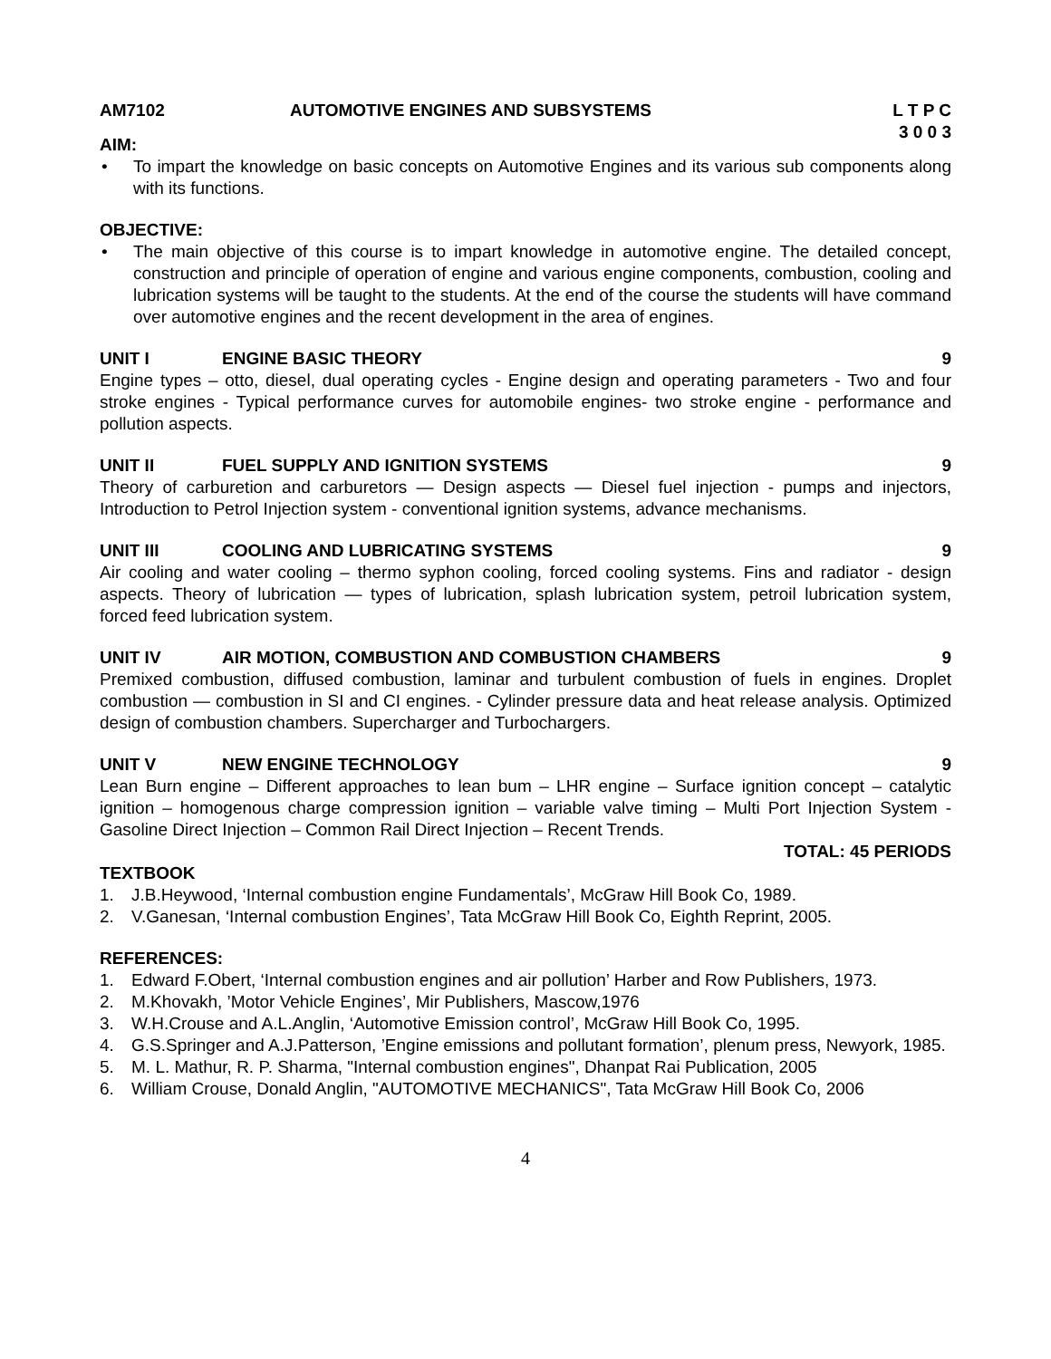AM7102 AUTOMOTIVE ENGINES AND SUBSYSTEMS
L T P C
3 0 0 3
AIM:
• To impart the knowledge on basic concepts on Automotive Engines and its various sub components along with its functions.
OBJECTIVE:
• The main objective of this course is to impart knowledge in automotive engine. The detailed concept, construction and principle of operation of engine and various engine components, combustion, cooling and lubrication systems will be taught to the students. At the end of the course the students will have command over automotive engines and the recent development in the area of engines.
UNIT I ENGINE BASIC THEORY 9
Engine types – otto, diesel, dual operating cycles - Engine design and operating parameters - Two and four stroke engines - Typical performance curves for automobile engines- two stroke engine - performance and pollution aspects.
UNIT II FUEL SUPPLY AND IGNITION SYSTEMS 9
Theory of carburetion and carburetors — Design aspects — Diesel fuel injection - pumps and injectors, Introduction to Petrol Injection system - conventional ignition systems, advance mechanisms.
UNIT III COOLING AND LUBRICATING SYSTEMS 9
Air cooling and water cooling – thermo syphon cooling, forced cooling systems. Fins and radiator - design aspects. Theory of lubrication — types of lubrication, splash lubrication system, petroil lubrication system, forced feed lubrication system.
UNIT IV AIR MOTION, COMBUSTION AND COMBUSTION CHAMBERS 9
Premixed combustion, diffused combustion, laminar and turbulent combustion of fuels in engines. Droplet combustion — combustion in SI and CI engines. - Cylinder pressure data and heat release analysis. Optimized design of combustion chambers. Supercharger and Turbochargers.
UNIT V NEW ENGINE TECHNOLOGY 9
Lean Burn engine – Different approaches to lean bum – LHR engine – Surface ignition concept – catalytic ignition – homogenous charge compression ignition – variable valve timing – Multi Port Injection System - Gasoline Direct Injection – Common Rail Direct Injection – Recent Trends.
TOTAL: 45 PERIODS
TEXTBOOK
1. J.B.Heywood, ‘Internal combustion engine Fundamentals’, McGraw Hill Book Co, 1989.
2. V.Ganesan, ‘Internal combustion Engines’, Tata McGraw Hill Book Co, Eighth Reprint, 2005.
REFERENCES:
1. Edward F.Obert, ‘Internal combustion engines and air pollution’ Harber and Row Publishers, 1973.
2. M.Khovakh, ’Motor Vehicle Engines’, Mir Publishers, Mascow,1976
3. W.H.Crouse and A.L.Anglin, ‘Automotive Emission control’, McGraw Hill Book Co, 1995.
4. G.S.Springer and A.J.Patterson, ’Engine emissions and pollutant formation’, plenum press, Newyork, 1985.
5. M. L. Mathur, R. P. Sharma, "Internal combustion engines", Dhanpat Rai Publication, 2005
6. William Crouse, Donald Anglin, "AUTOMOTIVE MECHANICS", Tata McGraw Hill Book Co, 2006
4